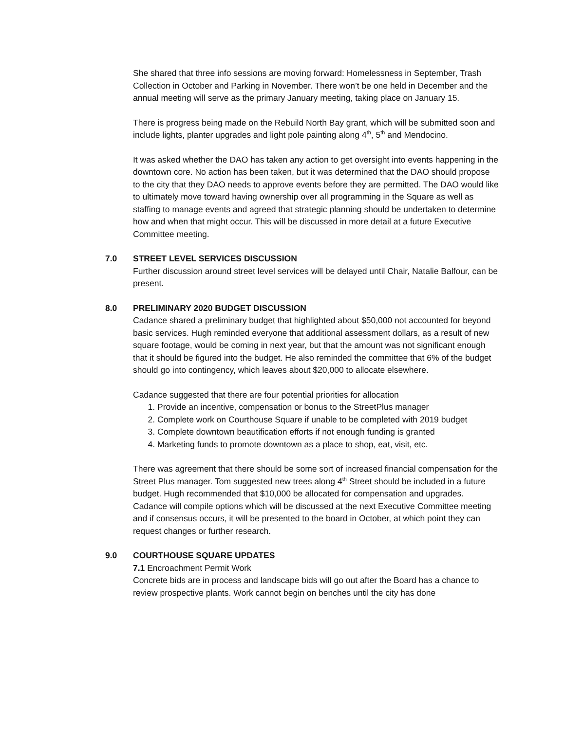She shared that three info sessions are moving forward: Homelessness in September, Trash Collection in October and Parking in November. There won’t be one held in December and the annual meeting will serve as the primary January meeting, taking place on January 15.
There is progress being made on the Rebuild North Bay grant, which will be submitted soon and include lights, planter upgrades and light pole painting along 4<sup>th</sup>, 5<sup>th</sup> and Mendocino.
It was asked whether the DAO has taken any action to get oversight into events happening in the downtown core. No action has been taken, but it was determined that the DAO should propose to the city that they DAO needs to approve events before they are permitted. The DAO would like to ultimately move toward having ownership over all programming in the Square as well as staffing to manage events and agreed that strategic planning should be undertaken to determine how and when that might occur. This will be discussed in more detail at a future Executive Committee meeting.
7.0 STREET LEVEL SERVICES DISCUSSION
Further discussion around street level services will be delayed until Chair, Natalie Balfour, can be present.
8.0 PRELIMINARY 2020 BUDGET DISCUSSION
Cadance shared a preliminary budget that highlighted about $50,000 not accounted for beyond basic services. Hugh reminded everyone that additional assessment dollars, as a result of new square footage, would be coming in next year, but that the amount was not significant enough that it should be figured into the budget. He also reminded the committee that 6% of the budget should go into contingency, which leaves about $20,000 to allocate elsewhere.
Cadance suggested that there are four potential priorities for allocation
1. Provide an incentive, compensation or bonus to the StreetPlus manager
2. Complete work on Courthouse Square if unable to be completed with 2019 budget
3. Complete downtown beautification efforts if not enough funding is granted
4. Marketing funds to promote downtown as a place to shop, eat, visit, etc.
There was agreement that there should be some sort of increased financial compensation for the Street Plus manager. Tom suggested new trees along 4<sup>th</sup> Street should be included in a future budget. Hugh recommended that $10,000 be allocated for compensation and upgrades. Cadance will compile options which will be discussed at the next Executive Committee meeting and if consensus occurs, it will be presented to the board in October, at which point they can request changes or further research.
9.0 COURTHOUSE SQUARE UPDATES
7.1 Encroachment Permit Work
Concrete bids are in process and landscape bids will go out after the Board has a chance to review prospective plants. Work cannot begin on benches until the city has done